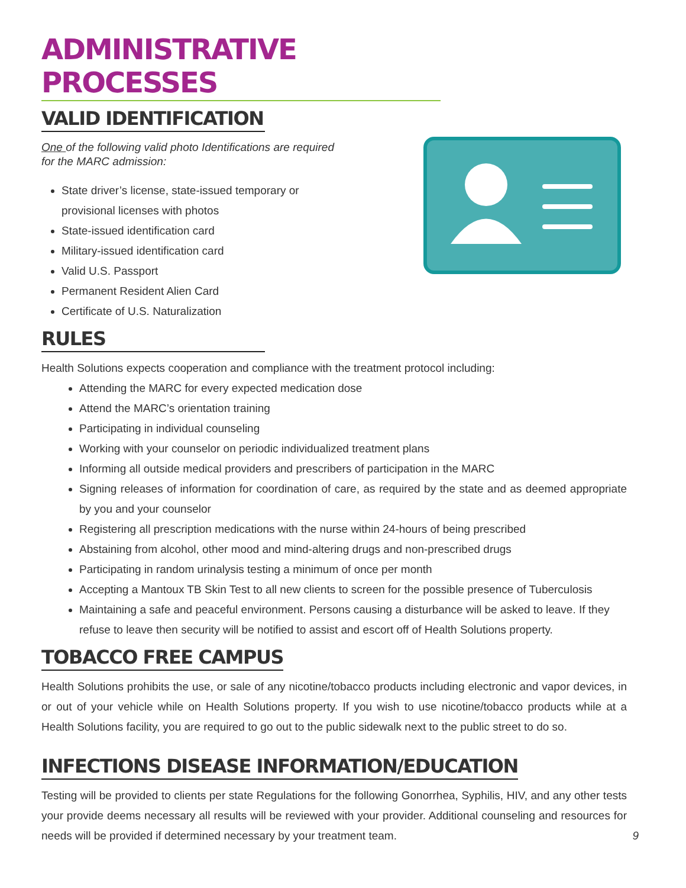ADMINISTRATIVE PROCESSES
VALID IDENTIFICATION
One of the following valid photo Identifications are required for the MARC admission:
State driver’s license, state-issued temporary or provisional licenses with photos
State-issued identification card
Military-issued identification card
Valid U.S. Passport
Permanent Resident Alien Card
Certificate of U.S. Naturalization
RULES
Health Solutions expects cooperation and compliance with the treatment protocol including:
Attending the MARC for every expected medication dose
Attend the MARC’s orientation training
Participating in individual counseling
Working with your counselor on periodic individualized treatment plans
Informing all outside medical providers and prescribers of participation in the MARC
Signing releases of information for coordination of care, as required by the state and as deemed appropriate by you and your counselor
Registering all prescription medications with the nurse within 24-hours of being prescribed
Abstaining from alcohol, other mood and mind-altering drugs and non-prescribed drugs
Participating in random urinalysis testing a minimum of once per month
Accepting a Mantoux TB Skin Test to all new clients to screen for the possible presence of Tuberculosis
Maintaining a safe and peaceful environment. Persons causing a disturbance will be asked to leave. If they refuse to leave then security will be notified to assist and escort off of Health Solutions property.
TOBACCO FREE CAMPUS
Health Solutions prohibits the use, or sale of any nicotine/tobacco products including electronic and vapor devices, in or out of your vehicle while on Health Solutions property. If you wish to use nicotine/tobacco products while at a Health Solutions facility, you are required to go out to the public sidewalk next to the public street to do so.
INFECTIONS DISEASE INFORMATION/EDUCATION
Testing will be provided to clients per state Regulations for the following Gonorrhea, Syphilis, HIV, and any other tests your provide deems necessary all results will be reviewed with your provider. Additional counseling and resources for needs will be provided if determined necessary by your treatment team. 9